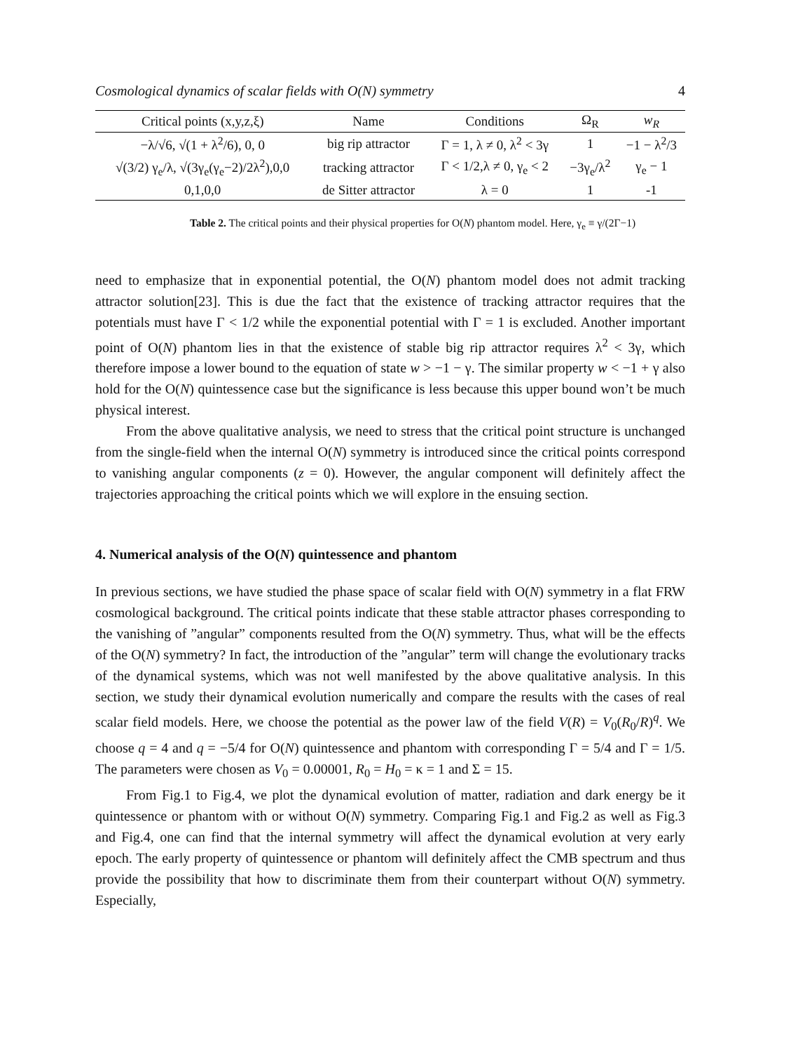Cosmological dynamics of scalar fields with O(N) symmetry 4
| Critical points (x,y,z,ξ) | Name | Conditions | Ω<sub>R</sub> | w<sub>R</sub> |
| --- | --- | --- | --- | --- |
| −λ/√6, √(1 + λ<sup>2</sup>/6), 0, 0 | big rip attractor | Γ = 1, λ ≠ 0, λ<sup>2</sup> < 3γ | 1 | −1 − λ<sup>2</sup>/3 |
| √(3/2) γ<sub>e</sub>/λ, √(3γ<sub>e</sub>(γ<sub>e</sub>−2)/2λ<sup>2</sup>),0,0 | tracking attractor | Γ < 1/2,λ ≠ 0, γ<sub>e</sub> < 2 | −3γ<sub>e</sub>/λ<sup>2</sup> | γ<sub>e</sub> − 1 |
| 0,1,0,0 | de Sitter attractor | λ = 0 | 1 | -1 |
Table 2. The critical points and their physical properties for O(N) phantom model. Here, γ<sub>e</sub> ≡ γ/(2Γ−1)
need to emphasize that in exponential potential, the O(N) phantom model does not admit tracking attractor solution[23]. This is due the fact that the existence of tracking attractor requires that the potentials must have Γ < 1/2 while the exponential potential with Γ = 1 is excluded. Another important point of O(N) phantom lies in that the existence of stable big rip attractor requires λ<sup>2</sup> < 3γ, which therefore impose a lower bound to the equation of state w > −1 − γ. The similar property w < −1 + γ also hold for the O(N) quintessence case but the significance is less because this upper bound won’t be much physical interest.
From the above qualitative analysis, we need to stress that the critical point structure is unchanged from the single-field when the internal O(N) symmetry is introduced since the critical points correspond to vanishing angular components (z = 0). However, the angular component will definitely affect the trajectories approaching the critical points which we will explore in the ensuing section.
4. Numerical analysis of the O(N) quintessence and phantom
In previous sections, we have studied the phase space of scalar field with O(N) symmetry in a flat FRW cosmological background. The critical points indicate that these stable attractor phases corresponding to the vanishing of ”angular” components resulted from the O(N) symmetry. Thus, what will be the effects of the O(N) symmetry? In fact, the introduction of the ”angular” term will change the evolutionary tracks of the dynamical systems, which was not well manifested by the above qualitative analysis. In this section, we study their dynamical evolution numerically and compare the results with the cases of real scalar field models. Here, we choose the potential as the power law of the field V(R) = V<sub>0</sub>(R<sub>0</sub>/R)<sup>q</sup>. We choose q = 4 and q = −5/4 for O(N) quintessence and phantom with corresponding Γ = 5/4 and Γ = 1/5. The parameters were chosen as V<sub>0</sub> = 0.00001, R<sub>0</sub> = H<sub>0</sub> = κ = 1 and Σ = 15.
From Fig.1 to Fig.4, we plot the dynamical evolution of matter, radiation and dark energy be it quintessence or phantom with or without O(N) symmetry. Comparing Fig.1 and Fig.2 as well as Fig.3 and Fig.4, one can find that the internal symmetry will affect the dynamical evolution at very early epoch. The early property of quintessence or phantom will definitely affect the CMB spectrum and thus provide the possibility that how to discriminate them from their counterpart without O(N) symmetry. Especially,